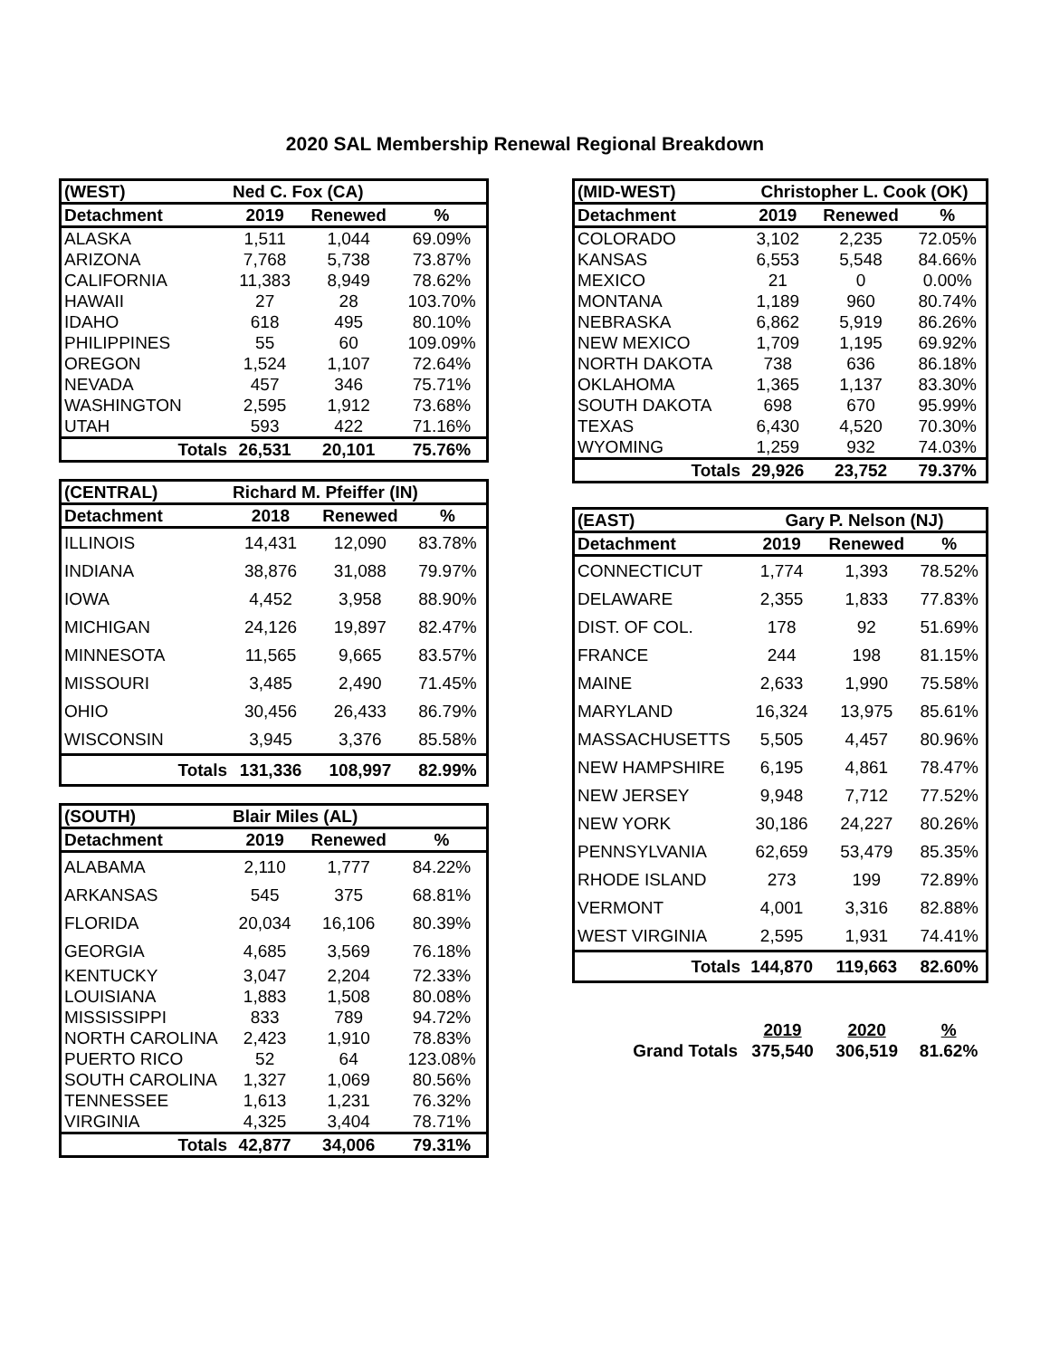2020 SAL Membership Renewal Regional Breakdown
| (WEST) | Ned C. Fox (CA) | | |
| --- | --- | --- | --- |
| Detachment | 2019 | Renewed | % |
| ALASKA | 1,511 | 1,044 | 69.09% |
| ARIZONA | 7,768 | 5,738 | 73.87% |
| CALIFORNIA | 11,383 | 8,949 | 78.62% |
| HAWAII | 27 | 28 | 103.70% |
| IDAHO | 618 | 495 | 80.10% |
| PHILIPPINES | 55 | 60 | 109.09% |
| OREGON | 1,524 | 1,107 | 72.64% |
| NEVADA | 457 | 346 | 75.71% |
| WASHINGTON | 2,595 | 1,912 | 73.68% |
| UTAH | 593 | 422 | 71.16% |
| Totals | 26,531 | 20,101 | 75.76% |
| (CENTRAL) | Richard M. Pfeiffer (IN) | | |
| --- | --- | --- | --- |
| Detachment | 2018 | Renewed | % |
| ILLINOIS | 14,431 | 12,090 | 83.78% |
| INDIANA | 38,876 | 31,088 | 79.97% |
| IOWA | 4,452 | 3,958 | 88.90% |
| MICHIGAN | 24,126 | 19,897 | 82.47% |
| MINNESOTA | 11,565 | 9,665 | 83.57% |
| MISSOURI | 3,485 | 2,490 | 71.45% |
| OHIO | 30,456 | 26,433 | 86.79% |
| WISCONSIN | 3,945 | 3,376 | 85.58% |
| Totals | 131,336 | 108,997 | 82.99% |
| (SOUTH) | Blair Miles (AL) | | |
| --- | --- | --- | --- |
| Detachment | 2019 | Renewed | % |
| ALABAMA | 2,110 | 1,777 | 84.22% |
| ARKANSAS | 545 | 375 | 68.81% |
| FLORIDA | 20,034 | 16,106 | 80.39% |
| GEORGIA | 4,685 | 3,569 | 76.18% |
| KENTUCKY | 3,047 | 2,204 | 72.33% |
| LOUISIANA | 1,883 | 1,508 | 80.08% |
| MISSISSIPPI | 833 | 789 | 94.72% |
| NORTH CAROLINA | 2,423 | 1,910 | 78.83% |
| PUERTO RICO | 52 | 64 | 123.08% |
| SOUTH CAROLINA | 1,327 | 1,069 | 80.56% |
| TENNESSEE | 1,613 | 1,231 | 76.32% |
| VIRGINIA | 4,325 | 3,404 | 78.71% |
| Totals | 42,877 | 34,006 | 79.31% |
| (MID-WEST) | Christopher L. Cook (OK) | | |
| --- | --- | --- | --- |
| Detachment | 2019 | Renewed | % |
| COLORADO | 3,102 | 2,235 | 72.05% |
| KANSAS | 6,553 | 5,548 | 84.66% |
| MEXICO | 21 | 0 | 0.00% |
| MONTANA | 1,189 | 960 | 80.74% |
| NEBRASKA | 6,862 | 5,919 | 86.26% |
| NEW MEXICO | 1,709 | 1,195 | 69.92% |
| NORTH DAKOTA | 738 | 636 | 86.18% |
| OKLAHOMA | 1,365 | 1,137 | 83.30% |
| SOUTH DAKOTA | 698 | 670 | 95.99% |
| TEXAS | 6,430 | 4,520 | 70.30% |
| WYOMING | 1,259 | 932 | 74.03% |
| Totals | 29,926 | 23,752 | 79.37% |
| (EAST) | Gary P. Nelson (NJ) | | |
| --- | --- | --- | --- |
| Detachment | 2019 | Renewed | % |
| CONNECTICUT | 1,774 | 1,393 | 78.52% |
| DELAWARE | 2,355 | 1,833 | 77.83% |
| DIST. OF COL. | 178 | 92 | 51.69% |
| FRANCE | 244 | 198 | 81.15% |
| MAINE | 2,633 | 1,990 | 75.58% |
| MARYLAND | 16,324 | 13,975 | 85.61% |
| MASSACHUSETTS | 5,505 | 4,457 | 80.96% |
| NEW HAMPSHIRE | 6,195 | 4,861 | 78.47% |
| NEW JERSEY | 9,948 | 7,712 | 77.52% |
| NEW YORK | 30,186 | 24,227 | 80.26% |
| PENNSYLVANIA | 62,659 | 53,479 | 85.35% |
| RHODE ISLAND | 273 | 199 | 72.89% |
| VERMONT | 4,001 | 3,316 | 82.88% |
| WEST VIRGINIA | 2,595 | 1,931 | 74.41% |
| Totals | 144,870 | 119,663 | 82.60% |
| | 2019 | 2020 | % |
| Grand Totals | 375,540 | 306,519 | 81.62% |